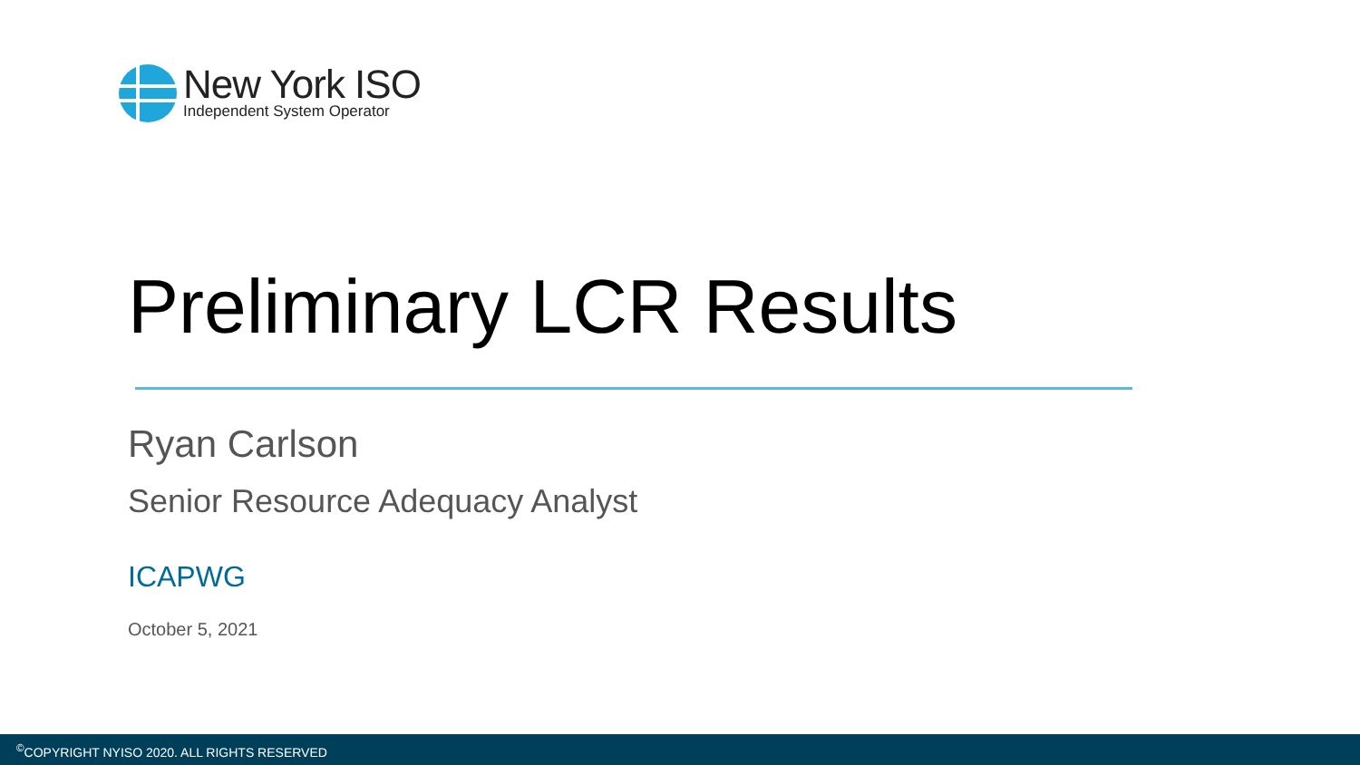New York ISO
Independent System Operator
Preliminary LCR Results
Ryan Carlson
Senior Resource Adequacy Analyst
ICAPWG
October 5, 2021
<sup>©</sup>COPYRIGHT NYISO 2020. ALL RIGHTS RESERVED